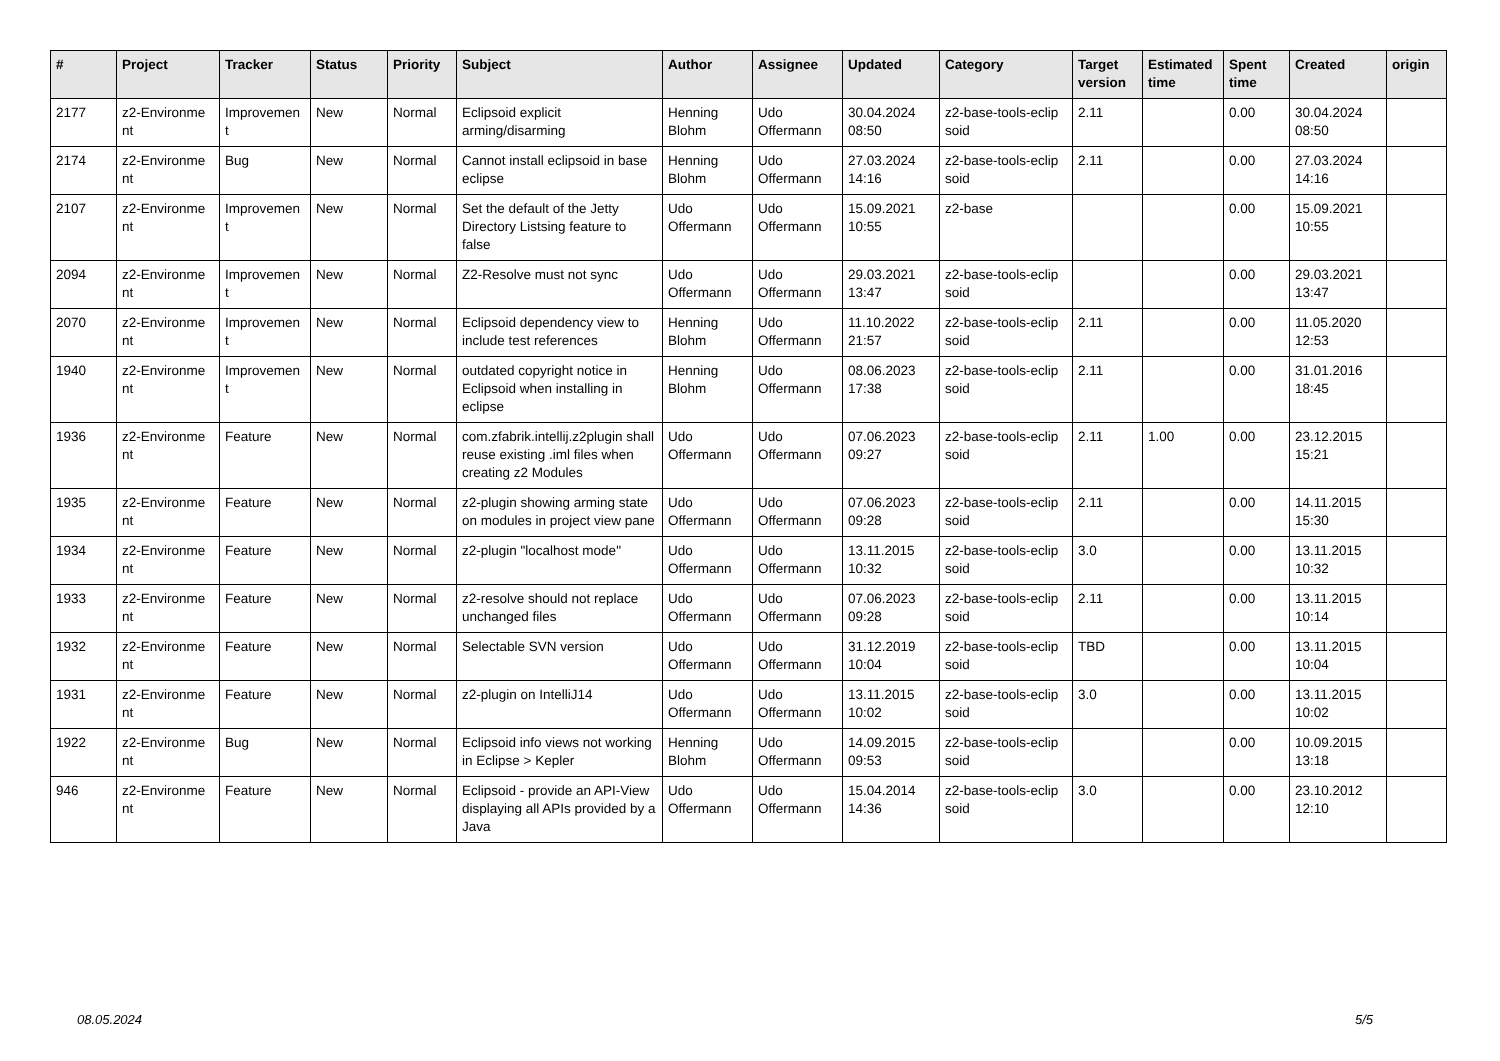| # | Project | Tracker | Status | Priority | Subject | Author | Assignee | Updated | Category | Target version | Estimated time | Spent time | Created | origin |
| --- | --- | --- | --- | --- | --- | --- | --- | --- | --- | --- | --- | --- | --- | --- |
| 2177 | z2-Environme nt | Improvemen t | New | Normal | Eclipsoid explicit arming/disarming | Henning Blohm | Udo Offermann | 30.04.2024 08:50 | z2-base-tools-eclip soid | 2.11 | | 0.00 | 30.04.2024 08:50 | |
| 2174 | z2-Environme nt | Bug | New | Normal | Cannot install eclipsoid in base eclipse | Henning Blohm | Udo Offermann | 27.03.2024 14:16 | z2-base-tools-eclip soid | 2.11 | | 0.00 | 27.03.2024 14:16 | |
| 2107 | z2-Environme nt | Improvemen t | New | Normal | Set the default of the Jetty Directory Listsing feature to false | Udo Offermann | Udo Offermann | 15.09.2021 10:55 | z2-base | | | 0.00 | 15.09.2021 10:55 | |
| 2094 | z2-Environme nt | Improvemen t | New | Normal | Z2-Resolve must not sync | Udo Offermann | Udo Offermann | 29.03.2021 13:47 | z2-base-tools-eclip soid | | | 0.00 | 29.03.2021 13:47 | |
| 2070 | z2-Environme nt | Improvemen t | New | Normal | Eclipsoid dependency view to include test references | Henning Blohm | Udo Offermann | 11.10.2022 21:57 | z2-base-tools-eclip soid | 2.11 | | 0.00 | 11.05.2020 12:53 | |
| 1940 | z2-Environme nt | Improvemen t | New | Normal | outdated copyright notice in Eclipsoid when installing in eclipse | Henning Blohm | Udo Offermann | 08.06.2023 17:38 | z2-base-tools-eclip soid | 2.11 | | 0.00 | 31.01.2016 18:45 | |
| 1936 | z2-Environme nt | Feature | New | Normal | com.zfabrik.intellij.z2plugin shall reuse existing .iml files when creating z2 Modules | Udo Offermann | Udo Offermann | 07.06.2023 09:27 | z2-base-tools-eclip soid | 2.11 | 1.00 | 0.00 | 23.12.2015 15:21 | |
| 1935 | z2-Environme nt | Feature | New | Normal | z2-plugin showing arming state on modules in project view pane | Udo Offermann | Udo Offermann | 07.06.2023 09:28 | z2-base-tools-eclip soid | 2.11 | | 0.00 | 14.11.2015 15:30 | |
| 1934 | z2-Environme nt | Feature | New | Normal | z2-plugin "localhost mode" | Udo Offermann | Udo Offermann | 13.11.2015 10:32 | z2-base-tools-eclip soid | 3.0 | | 0.00 | 13.11.2015 10:32 | |
| 1933 | z2-Environme nt | Feature | New | Normal | z2-resolve should not replace unchanged files | Udo Offermann | Udo Offermann | 07.06.2023 09:28 | z2-base-tools-eclip soid | 2.11 | | 0.00 | 13.11.2015 10:14 | |
| 1932 | z2-Environme nt | Feature | New | Normal | Selectable SVN version | Udo Offermann | Udo Offermann | 31.12.2019 10:04 | z2-base-tools-eclip soid | TBD | | 0.00 | 13.11.2015 10:04 | |
| 1931 | z2-Environme nt | Feature | New | Normal | z2-plugin on IntelliJ14 | Udo Offermann | Udo Offermann | 13.11.2015 10:02 | z2-base-tools-eclip soid | 3.0 | | 0.00 | 13.11.2015 10:02 | |
| 1922 | z2-Environme nt | Bug | New | Normal | Eclipsoid info views not working in Eclipse > Kepler | Henning Blohm | Udo Offermann | 14.09.2015 09:53 | z2-base-tools-eclip soid | | | 0.00 | 10.09.2015 13:18 | |
| 946 | z2-Environme nt | Feature | New | Normal | Eclipsoid - provide an API-View displaying all APIs provided by a Java | Udo Offermann | Udo Offermann | 15.04.2014 14:36 | z2-base-tools-eclip soid | 3.0 | | 0.00 | 23.10.2012 12:10 | |
08.05.2024 5/5